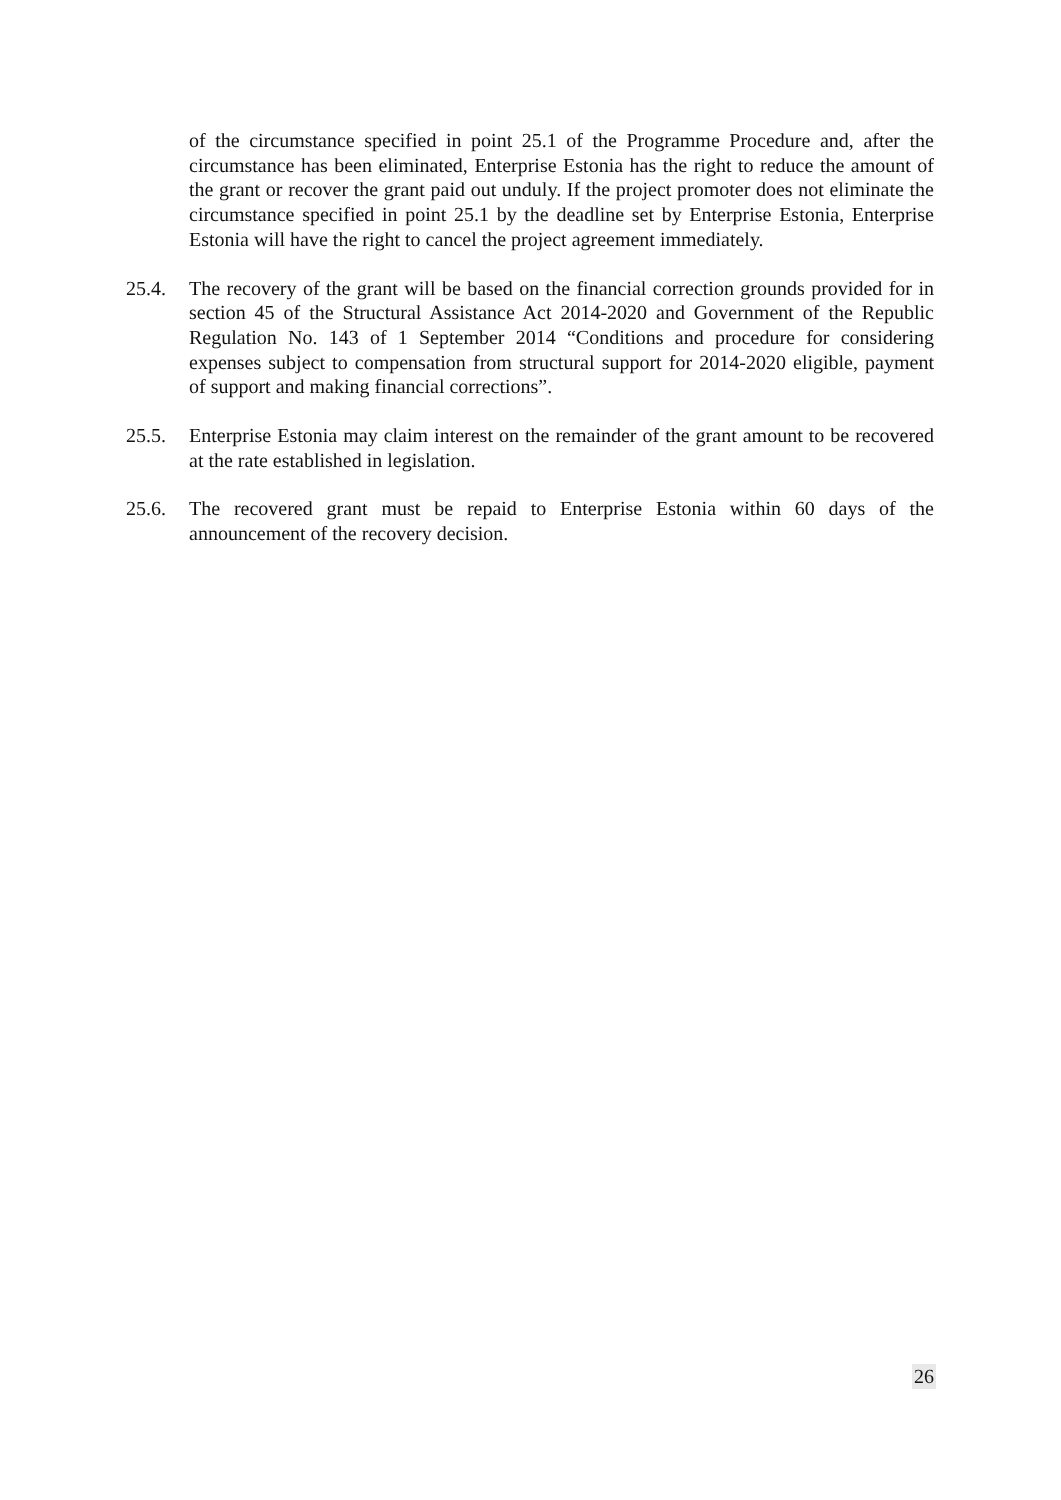of the circumstance specified in point 25.1 of the Programme Procedure and, after the circumstance has been eliminated, Enterprise Estonia has the right to reduce the amount of the grant or recover the grant paid out unduly. If the project promoter does not eliminate the circumstance specified in point 25.1 by the deadline set by Enterprise Estonia, Enterprise Estonia will have the right to cancel the project agreement immediately.
25.4. The recovery of the grant will be based on the financial correction grounds provided for in section 45 of the Structural Assistance Act 2014-2020 and Government of the Republic Regulation No. 143 of 1 September 2014 “Conditions and procedure for considering expenses subject to compensation from structural support for 2014-2020 eligible, payment of support and making financial corrections”.
25.5. Enterprise Estonia may claim interest on the remainder of the grant amount to be recovered at the rate established in legislation.
25.6. The recovered grant must be repaid to Enterprise Estonia within 60 days of the announcement of the recovery decision.
26